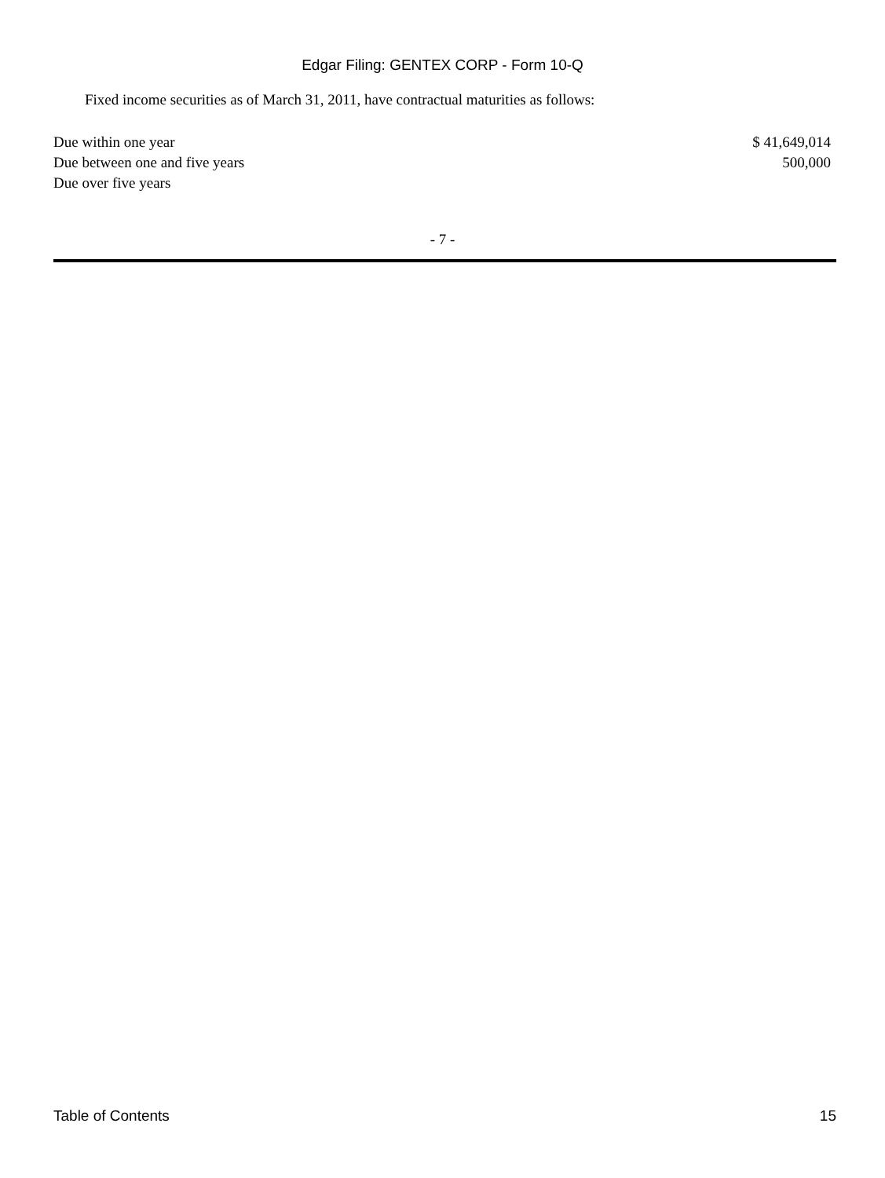Edgar Filing: GENTEX CORP - Form 10-Q
Fixed income securities as of March 31, 2011, have contractual maturities as follows:
| Due within one year | $ 41,649,014 |
| Due between one and five years | 500,000 |
| Due over five years | |
- 7 -
Table of Contents 15